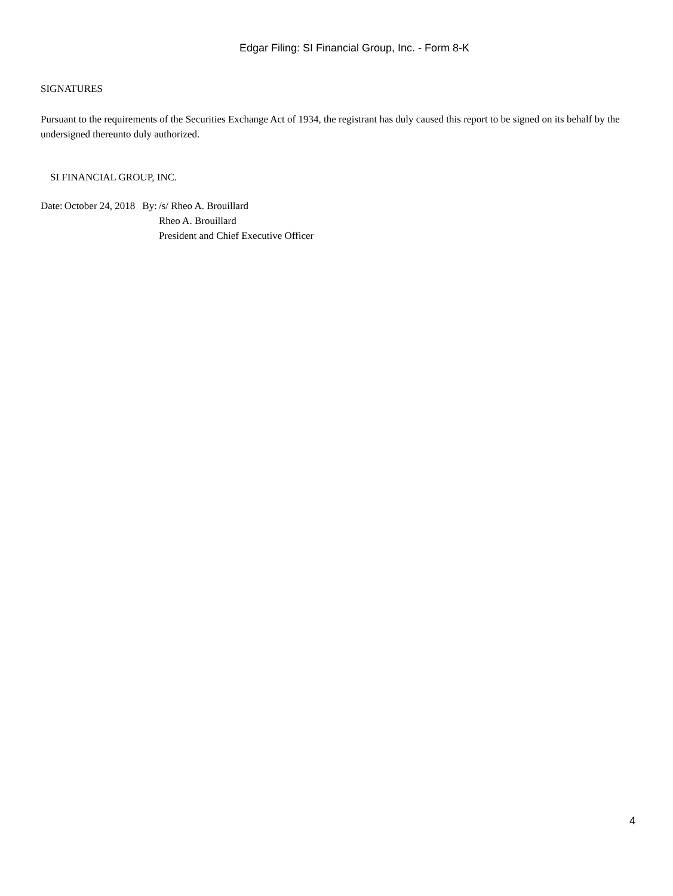Edgar Filing: SI Financial Group, Inc. - Form 8-K
SIGNATURES
Pursuant to the requirements of the Securities Exchange Act of 1934, the registrant has duly caused this report to be signed on its behalf by the undersigned thereunto duly authorized.
SI FINANCIAL GROUP, INC.
| Date: | October 24, 2018 | By: | /s/ Rheo A. Brouillard |
| | | | Rheo A. Brouillard |
| | | | President and Chief Executive Officer |
4